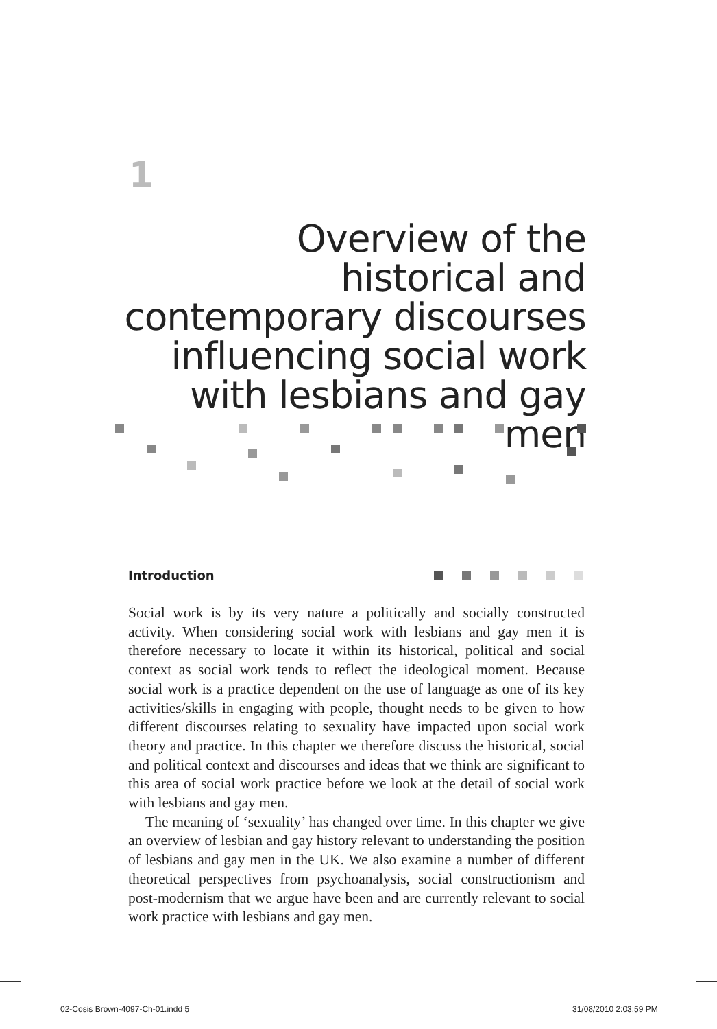1
Overview of the historical and contemporary discourses influencing social work with lesbians and gay men
Introduction
Social work is by its very nature a politically and socially constructed activity. When considering social work with lesbians and gay men it is therefore necessary to locate it within its historical, political and social context as social work tends to reflect the ideological moment. Because social work is a practice dependent on the use of language as one of its key activities/skills in engaging with people, thought needs to be given to how different discourses relating to sexuality have impacted upon social work theory and practice. In this chapter we therefore discuss the historical, social and political context and discourses and ideas that we think are significant to this area of social work practice before we look at the detail of social work with lesbians and gay men.
The meaning of ‘sexuality’ has changed over time. In this chapter we give an overview of lesbian and gay history relevant to understanding the position of lesbians and gay men in the UK. We also examine a number of different theoretical perspectives from psychoanalysis, social constructionism and post-modernism that we argue have been and are currently relevant to social work practice with lesbians and gay men.
02-Cosis Brown-4097-Ch-01.indd 5
31/08/2010 2:03:59 PM